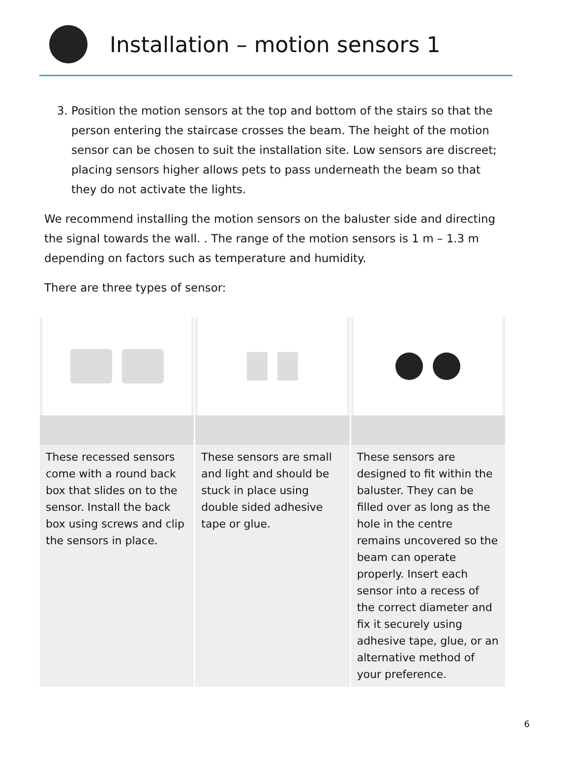Installation – motion sensors 1
3. Position the motion sensors at the top and bottom of the stairs so that the person entering the staircase crosses the beam. The height of the motion sensor can be chosen to suit the installation site. Low sensors are discreet; placing sensors higher allows pets to pass underneath the beam so that they do not activate the lights.
We recommend installing the motion sensors on the baluster side and directing the signal towards the wall. . The range of the motion sensors is 1 m – 1.3 m depending on factors such as temperature and humidity.
There are three types of sensor:
| These recessed sensors come with a round back box that slides on to the sensor. Install the back box using screws and clip the sensors in place. | These sensors are small and light and should be stuck in place using double sided adhesive tape or glue. | These sensors are designed to fit within the baluster. They can be filled over as long as the hole in the centre remains uncovered so the beam can operate properly. Insert each sensor into a recess of the correct diameter and fix it securely using adhesive tape, glue, or an alternative method of your preference. |
6